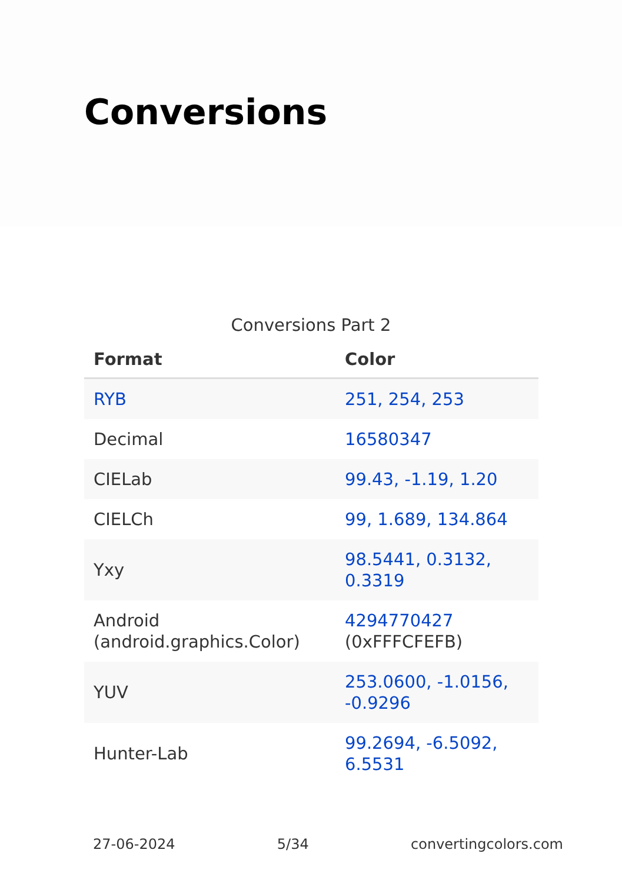Conversions
Conversions Part 2
| Format | Color |
| --- | --- |
| RYB | 251, 254, 253 |
| Decimal | 16580347 |
| CIELab | 99.43, -1.19, 1.20 |
| CIELCh | 99, 1.689, 134.864 |
| Yxy | 98.5441, 0.3132, 0.3319 |
| Android (android.graphics.Color) | 4294770427 (0xFFFCFEFB) |
| YUV | 253.0600, -1.0156, -0.9296 |
| Hunter-Lab | 99.2694, -6.5092, 6.5531 |
27-06-2024 5/34 convertingcolors.com